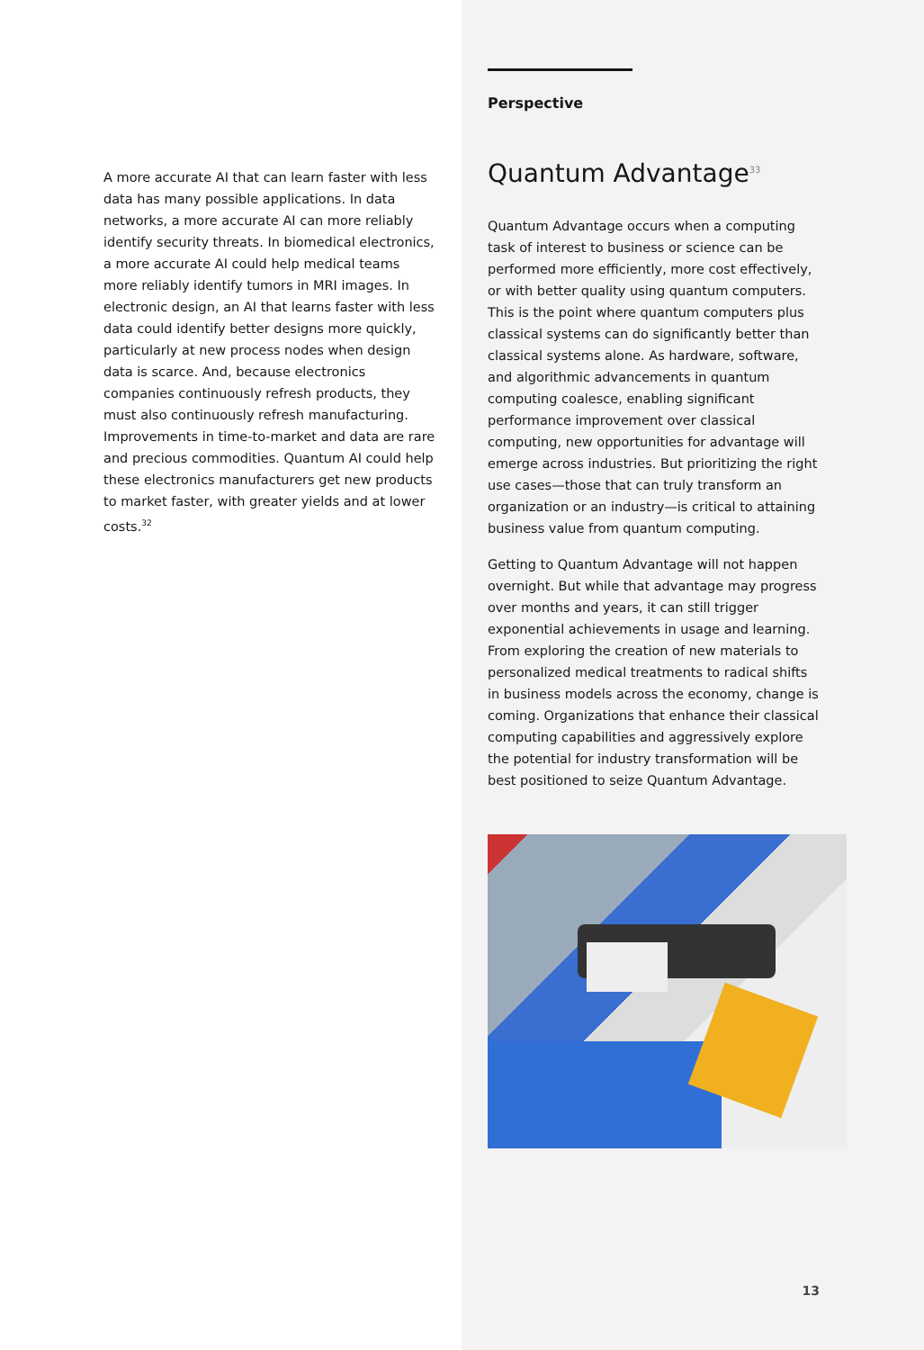A more accurate AI that can learn faster with less data has many possible applications. In data networks, a more accurate AI can more reliably identify security threats. In biomedical electronics, a more accurate AI could help medical teams more reliably identify tumors in MRI images. In electronic design, an AI that learns faster with less data could identify better designs more quickly, particularly at new process nodes when design data is scarce. And, because electronics companies continuously refresh products, they must also continuously refresh manufacturing. Improvements in time-to-market and data are rare and precious commodities. Quantum AI could help these electronics manufacturers get new products to market faster, with greater yields and at lower costs.<sup>32</sup>
Perspective
Quantum Advantage<sup>33</sup>
Quantum Advantage occurs when a computing task of interest to business or science can be performed more efficiently, more cost effectively, or with better quality using quantum computers. This is the point where quantum computers plus classical systems can do significantly better than classical systems alone. As hardware, software, and algorithmic advancements in quantum computing coalesce, enabling significant performance improvement over classical computing, new opportunities for advantage will emerge across industries. But prioritizing the right use cases—those that can truly transform an organization or an industry—is critical to attaining business value from quantum computing.
Getting to Quantum Advantage will not happen overnight. But while that advantage may progress over months and years, it can still trigger exponential achievements in usage and learning. From exploring the creation of new materials to personalized medical treatments to radical shifts in business models across the economy, change is coming. Organizations that enhance their classical computing capabilities and aggressively explore the potential for industry transformation will be best positioned to seize Quantum Advantage.
13